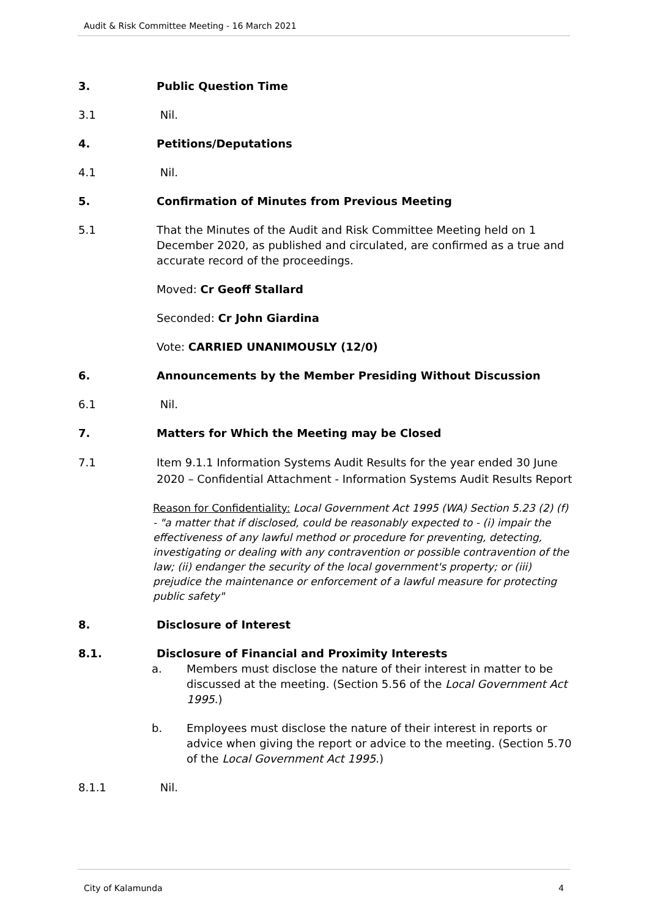Audit & Risk Committee Meeting - 16 March 2021
3. Public Question Time
3.1 Nil.
4. Petitions/Deputations
4.1 Nil.
5. Confirmation of Minutes from Previous Meeting
5.1 That the Minutes of the Audit and Risk Committee Meeting held on 1 December 2020, as published and circulated, are confirmed as a true and accurate record of the proceedings.
Moved: Cr Geoff Stallard
Seconded: Cr John Giardina
Vote: CARRIED UNANIMOUSLY (12/0)
6. Announcements by the Member Presiding Without Discussion
6.1 Nil.
7. Matters for Which the Meeting may be Closed
7.1 Item 9.1.1 Information Systems Audit Results for the year ended 30 June 2020 – Confidential Attachment - Information Systems Audit Results Report
Reason for Confidentiality: Local Government Act 1995 (WA) Section 5.23 (2) (f) - "a matter that if disclosed, could be reasonably expected to - (i) impair the effectiveness of any lawful method or procedure for preventing, detecting, investigating or dealing with any contravention or possible contravention of the law; (ii) endanger the security of the local government's property; or (iii) prejudice the maintenance or enforcement of a lawful measure for protecting public safety"
8. Disclosure of Interest
8.1. Disclosure of Financial and Proximity Interests
a. Members must disclose the nature of their interest in matter to be discussed at the meeting. (Section 5.56 of the Local Government Act 1995.)
b. Employees must disclose the nature of their interest in reports or advice when giving the report or advice to the meeting. (Section 5.70 of the Local Government Act 1995.)
8.1.1 Nil.
City of Kalamunda 4